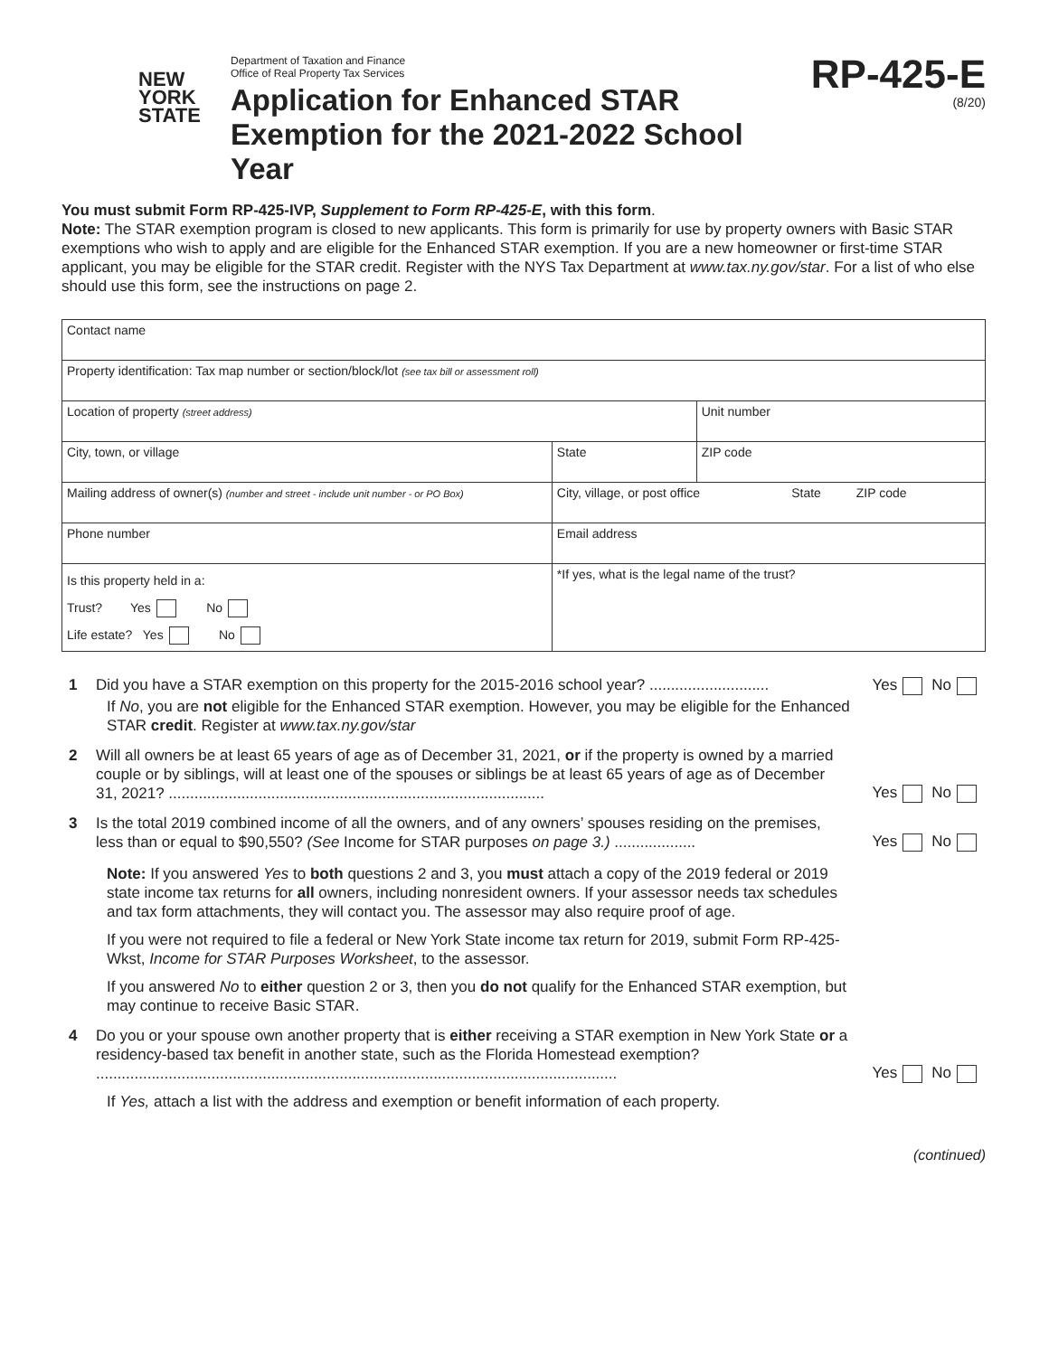NEW
YORK
STATE
Department of Taxation and Finance
Office of Real Property Tax Services
Application for Enhanced STAR
Exemption for the 2021-2022 School Year
RP-425-E
(8/20)
You must submit Form RP-425-IVP, Supplement to Form RP-425-E, with this form.
Note: The STAR exemption program is closed to new applicants. This form is primarily for use by property owners with Basic STAR exemptions who wish to apply and are eligible for the Enhanced STAR exemption. If you are a new homeowner or first-time STAR applicant, you may be eligible for the STAR credit. Register with the NYS Tax Department at www.tax.ny.gov/star. For a list of who else should use this form, see the instructions on page 2.
| Contact name | | | | | |
| Property identification: Tax map number or section/block/lot (see tax bill or assessment roll) | | | | | |
| Location of property (street address) | | | | | Unit number |
| City, town, or village | | | State | ZIP code | |
| Mailing address of owner(s) (number and street - include unit number - or PO Box) | | City, village, or post office State ZIP code | | | |
| Phone number | | Email address | | | |
| Is this property held in a: Trust? Yes No Life estate? Yes No | *If yes, what is the legal name of the trust? | | | | |
1 Did you have a STAR exemption on this property for the 2015-2016 school year? ............................
Yes No
If No, you are not eligible for the Enhanced STAR exemption. However, you may be eligible for the Enhanced STAR credit. Register at www.tax.ny.gov/star
2 Will all owners be at least 65 years of age as of December 31, 2021, or if the property is owned by a married couple or by siblings, will at least one of the spouses or siblings be at least 65 years of age as of December 31, 2021? ........................................................................................
Yes No
3 Is the total 2019 combined income of all the owners, and of any owners’ spouses residing on the premises, less than or equal to $90,550? (See Income for STAR purposes on page 3.) ...................
Yes No
Note: If you answered Yes to both questions 2 and 3, you must attach a copy of the 2019 federal or 2019 state income tax returns for all owners, including nonresident owners. If your assessor needs tax schedules and tax form attachments, they will contact you. The assessor may also require proof of age.
If you were not required to file a federal or New York State income tax return for 2019, submit Form RP-425-Wkst, Income for STAR Purposes Worksheet, to the assessor.
If you answered No to either question 2 or 3, then you do not qualify for the Enhanced STAR exemption, but may continue to receive Basic STAR.
4 Do you or your spouse own another property that is either receiving a STAR exemption in New York State or a residency-based tax benefit in another state, such as the Florida Homestead exemption? ..........................................................................................................................
Yes No
If Yes, attach a list with the address and exemption or benefit information of each property.
(continued)